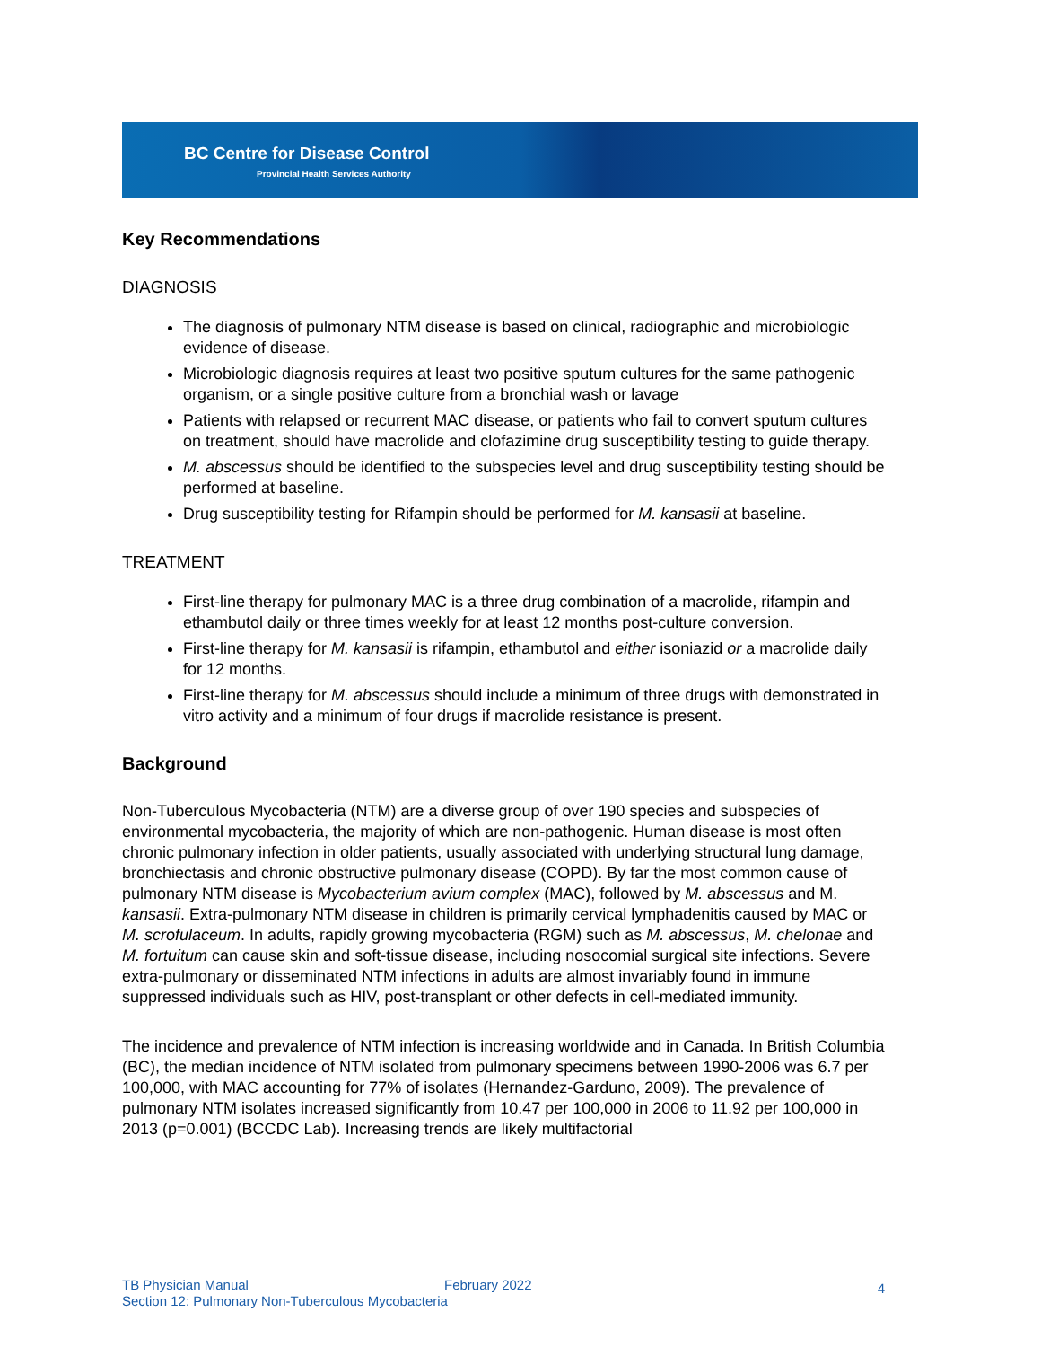BC Centre for Disease Control
Provincial Health Services Authority
Key Recommendations
DIAGNOSIS
The diagnosis of pulmonary NTM disease is based on clinical, radiographic and microbiologic evidence of disease.
Microbiologic diagnosis requires at least two positive sputum cultures for the same pathogenic organism, or a single positive culture from a bronchial wash or lavage
Patients with relapsed or recurrent MAC disease, or patients who fail to convert sputum cultures on treatment, should have macrolide and clofazimine drug susceptibility testing to guide therapy.
M. abscessus should be identified to the subspecies level and drug susceptibility testing should be performed at baseline.
Drug susceptibility testing for Rifampin should be performed for M. kansasii at baseline.
TREATMENT
First-line therapy for pulmonary MAC is a three drug combination of a macrolide, rifampin and ethambutol daily or three times weekly for at least 12 months post-culture conversion.
First-line therapy for M. kansasii is rifampin, ethambutol and either isoniazid or a macrolide daily for 12 months.
First-line therapy for M. abscessus should include a minimum of three drugs with demonstrated in vitro activity and a minimum of four drugs if macrolide resistance is present.
Background
Non-Tuberculous Mycobacteria (NTM) are a diverse group of over 190 species and subspecies of environmental mycobacteria, the majority of which are non-pathogenic. Human disease is most often chronic pulmonary infection in older patients, usually associated with underlying structural lung damage, bronchiectasis and chronic obstructive pulmonary disease (COPD). By far the most common cause of pulmonary NTM disease is Mycobacterium avium complex (MAC), followed by M. abscessus and M. kansasii. Extra-pulmonary NTM disease in children is primarily cervical lymphadenitis caused by MAC or M. scrofulaceum. In adults, rapidly growing mycobacteria (RGM) such as M. abscessus, M. chelonae and M. fortuitum can cause skin and soft-tissue disease, including nosocomial surgical site infections. Severe extra-pulmonary or disseminated NTM infections in adults are almost invariably found in immune suppressed individuals such as HIV, post-transplant or other defects in cell-mediated immunity.
The incidence and prevalence of NTM infection is increasing worldwide and in Canada. In British Columbia (BC), the median incidence of NTM isolated from pulmonary specimens between 1990-2006 was 6.7 per 100,000, with MAC accounting for 77% of isolates (Hernandez-Garduno, 2009). The prevalence of pulmonary NTM isolates increased significantly from 10.47 per 100,000 in 2006 to 11.92 per 100,000 in 2013 (p=0.001) (BCCDC Lab). Increasing trends are likely multifactorial
TB Physician Manual February 2022 4
Section 12: Pulmonary Non-Tuberculous Mycobacteria